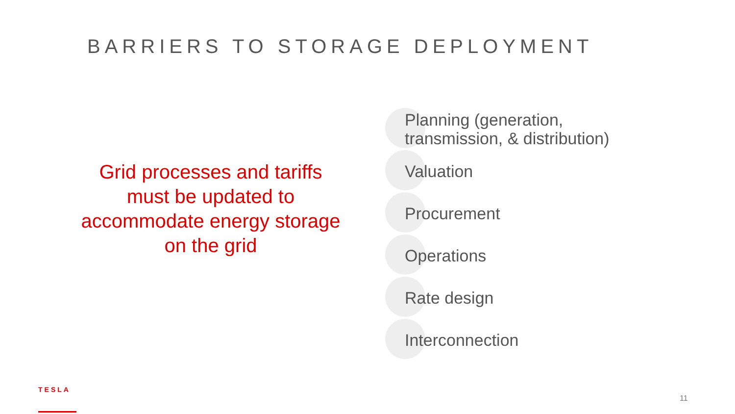BARRIERS TO STORAGE DEPLOYMENT
Grid processes and tariffs must be updated to accommodate energy storage on the grid
Planning (generation,
transmission, & distribution)
Valuation
Procurement
Operations
Rate design
Interconnection
TESLA
11